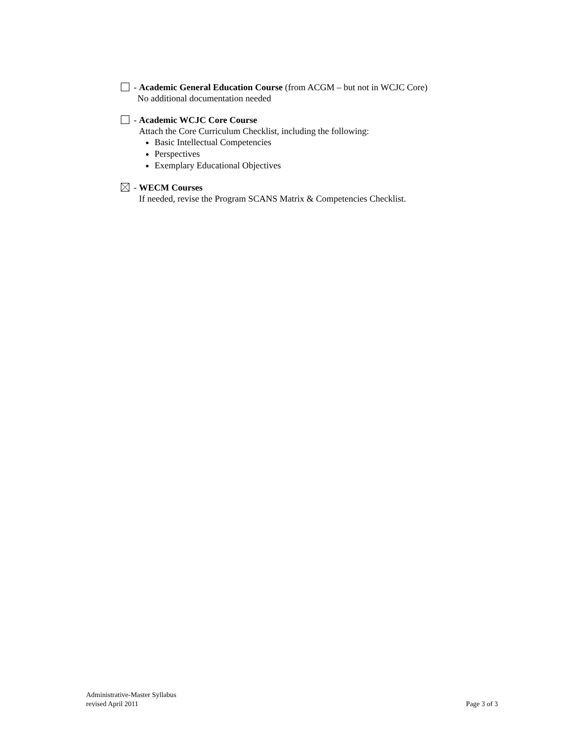- Academic General Education Course (from ACGM – but not in WCJC Core)
No additional documentation needed
- Academic WCJC Core Course
Attach the Core Curriculum Checklist, including the following:
Basic Intellectual Competencies
Perspectives
Exemplary Educational Objectives
- WECM Courses
If needed, revise the Program SCANS Matrix & Competencies Checklist.
Administrative-Master Syllabus
revised April 2011
Page 3 of 3